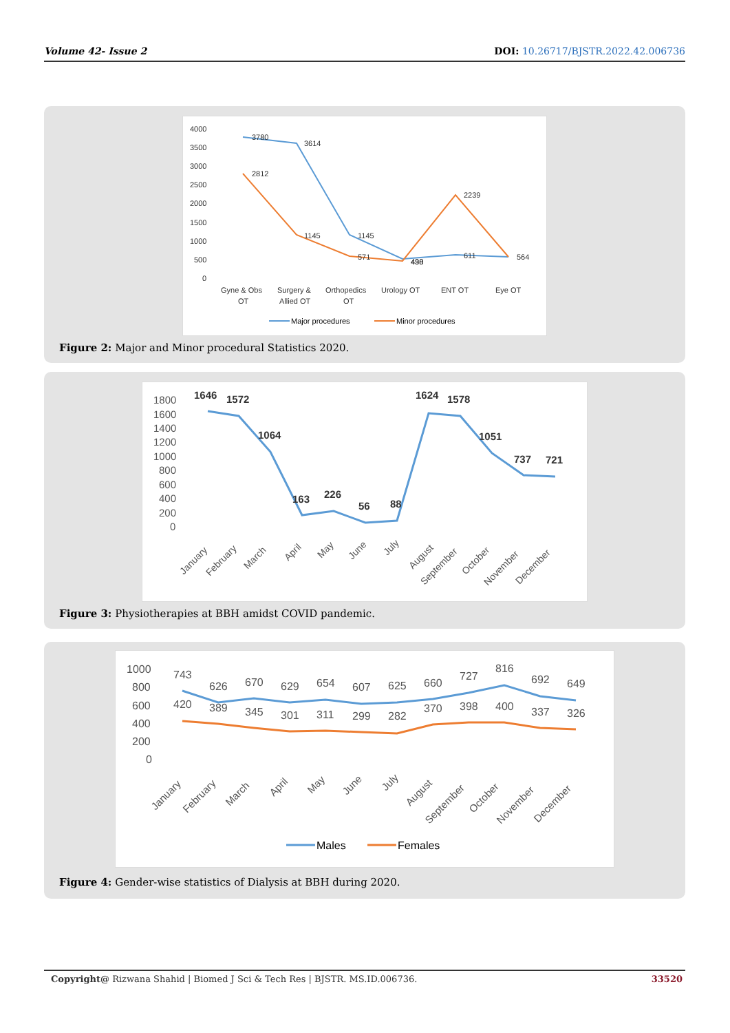Volume 42- Issue 2 DOI: 10.26717/BJSTR.2022.42.006736
4000
3500
3000
2500
2000
1500
1000
500
0
Gyne & Obs
OT
Surgery &
Allied OT
Orthopedics
OT
Urology OT
ENT OT
Eye OT
3780
3614
1145
498
611
564
2812
1145
571
430
2239
Major procedures
Minor procedures
Figure 2: Major and Minor procedural Statistics 2020.
1800
1600
1400
1200
1000
800
600
400
200
0
1646
1572
1064
163
226
56
88
1624
1578
1051
737
721
January
February
March
April
May
June
July
August
September
October
November
December
Figure 3: Physiotherapies at BBH amidst COVID pandemic.
1000
800
600
400
200
0
743
626
670
629
654
607
625
660
727
816
692
649
420
389
345
301
311
299
282
370
398
400
337
326
January
February
March
April
May
June
July
August
September
October
November
December
Males
Females
Figure 4: Gender-wise statistics of Dialysis at BBH during 2020.
Copyright@ Rizwana Shahid | Biomed J Sci & Tech Res | BJSTR. MS.ID.006736. 33520